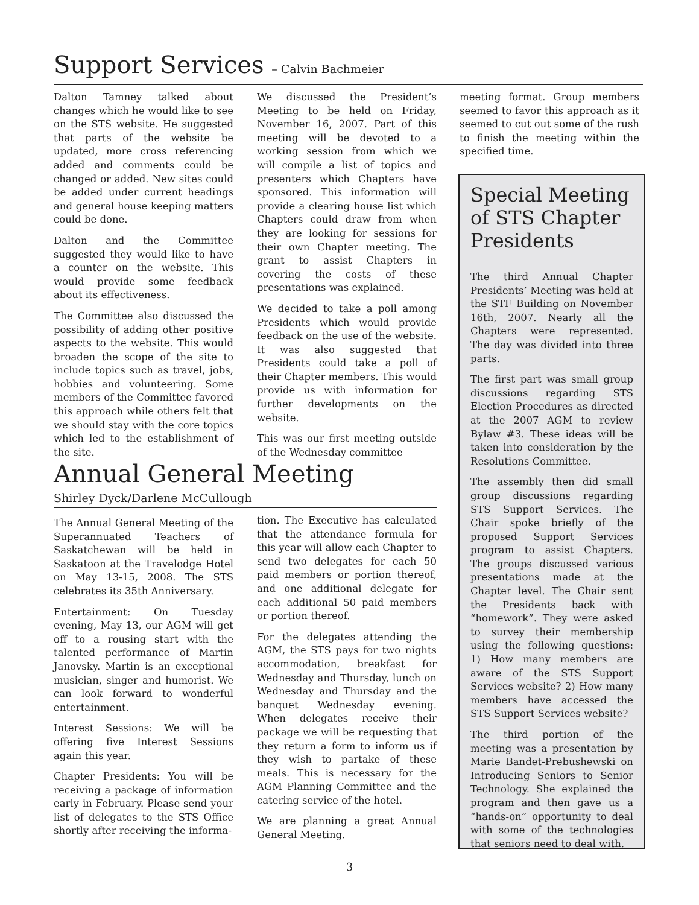Support Services – Calvin Bachmeier
Dalton Tamney talked about changes which he would like to see on the STS website. He suggested that parts of the website be updated, more cross referencing added and comments could be changed or added. New sites could be added under current headings and general house keeping matters could be done.
Dalton and the Committee suggested they would like to have a counter on the website. This would provide some feedback about its effectiveness.
The Committee also discussed the possibility of adding other positive aspects to the website. This would broaden the scope of the site to include topics such as travel, jobs, hobbies and volunteering. Some members of the Committee favored this approach while others felt that we should stay with the core topics which led to the establishment of the site.
We discussed the President’s Meeting to be held on Friday, November 16, 2007. Part of this meeting will be devoted to a working session from which we will compile a list of topics and presenters which Chapters have sponsored. This information will provide a clearing house list which Chapters could draw from when they are looking for sessions for their own Chapter meeting. The grant to assist Chapters in covering the costs of these presentations was explained.
We decided to take a poll among Presidents which would provide feedback on the use of the website. It was also suggested that Presidents could take a poll of their Chapter members. This would provide us with information for further developments on the website.
This was our first meeting outside of the Wednesday committee
meeting format. Group members seemed to favor this approach as it seemed to cut out some of the rush to finish the meeting within the specified time.
Annual General Meeting
Shirley Dyck/Darlene McCullough
The Annual General Meeting of the Superannuated Teachers of Saskatchewan will be held in Saskatoon at the Travelodge Hotel on May 13-15, 2008. The STS celebrates its 35th Anniversary.
Entertainment: On Tuesday evening, May 13, our AGM will get off to a rousing start with the talented performance of Martin Janovsky. Martin is an exceptional musician, singer and humorist. We can look forward to wonderful entertainment.
Interest Sessions: We will be offering five Interest Sessions again this year.
Chapter Presidents: You will be receiving a package of information early in February. Please send your list of delegates to the STS Office shortly after receiving the informa-
tion. The Executive has calculated that the attendance formula for this year will allow each Chapter to send two delegates for each 50 paid members or portion thereof, and one additional delegate for each additional 50 paid members or portion thereof.
For the delegates attending the AGM, the STS pays for two nights accommodation, breakfast for Wednesday and Thursday, lunch on Wednesday and Thursday and the banquet Wednesday evening. When delegates receive their package we will be requesting that they return a form to inform us if they wish to partake of these meals. This is necessary for the AGM Planning Committee and the catering service of the hotel.
We are planning a great Annual General Meeting.
Special Meeting of STS Chapter Presidents
The third Annual Chapter Presidents’ Meeting was held at the STF Building on November 16th, 2007. Nearly all the Chapters were represented. The day was divided into three parts.
The first part was small group discussions regarding STS Election Procedures as directed at the 2007 AGM to review Bylaw #3. These ideas will be taken into consideration by the Resolutions Committee.
The assembly then did small group discussions regarding STS Support Services. The Chair spoke briefly of the proposed Support Services program to assist Chapters. The groups discussed various presentations made at the Chapter level. The Chair sent the Presidents back with “homework”. They were asked to survey their membership using the following questions: 1) How many members are aware of the STS Support Services website? 2) How many members have accessed the STS Support Services website?
The third portion of the meeting was a presentation by Marie Bandet-Prebushewski on Introducing Seniors to Senior Technology. She explained the program and then gave us a “hands-on” opportunity to deal with some of the technologies that seniors need to deal with.
3